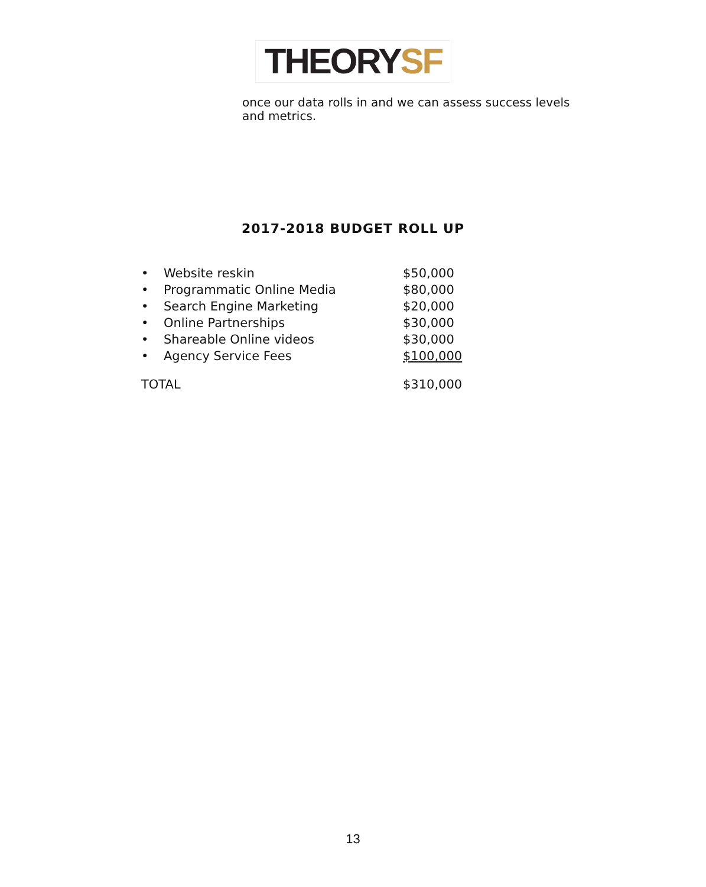THEORYSF
once our data rolls in and we can assess success levels and metrics.
2017-2018 BUDGET ROLL UP
| • | Website reskin | $50,000 |
| • | Programmatic Online Media | $80,000 |
| • | Search Engine Marketing | $20,000 |
| • | Online Partnerships | $30,000 |
| • | Shareable Online videos | $30,000 |
| • | Agency Service Fees | $100,000 |
| TOTAL | | $310,000 |
13